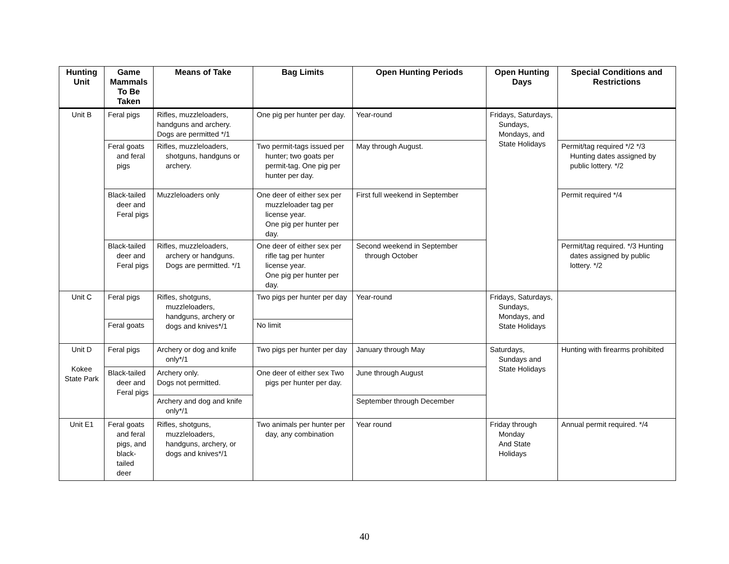| Hunting Unit | Game Mammals To Be Taken | Means of Take | Bag Limits | Open Hunting Periods | Open Hunting Days | Special Conditions and Restrictions |
| --- | --- | --- | --- | --- | --- | --- |
| Unit B | Feral pigs | Rifles, muzzleloaders, handguns and archery. Dogs are permitted */1 | One pig per hunter per day. | Year-round | Fridays, Saturdays, Sundays, Mondays, and State Holidays | |
| | Feral goats and feral pigs | Rifles, muzzleloaders, shotguns, handguns or archery. | Two permit-tags issued per hunter; two goats per permit-tag. One pig per hunter per day. | May through August. | | Permit/tag required */2 */3 Hunting dates assigned by public lottery. */2 |
| | Black-tailed deer and Feral pigs | Muzzleloaders only | One deer of either sex per muzzleloader tag per license year. One pig per hunter per day. | First full weekend in September | | Permit required */4 |
| | Black-tailed deer and Feral pigs | Rifles, muzzleloaders, archery or handguns. Dogs are permitted. */1 | One deer of either sex per rifle tag per hunter license year. One pig per hunter per day. | Second weekend in September through October | | Permit/tag required. */3 Hunting dates assigned by public lottery. */2 |
| Unit C | Feral pigs | Rifles, shotguns, muzzleloaders, handguns, archery or dogs and knives*/1 | Two pigs per hunter per day | Year-round | Fridays, Saturdays, Sundays, Mondays, and State Holidays | |
| | Feral goats | | No limit | | | |
| Unit D Kokee State Park | Feral pigs | Archery or dog and knife only*/1 | Two pigs per hunter per day | January through May | Saturdays, Sundays and State Holidays | Hunting with firearms prohibited |
| | Black-tailed deer and Feral pigs | Archery only. Dogs not permitted. | One deer of either sex Two pigs per hunter per day. | June through August | | |
| | | Archery and dog and knife only*/1 | | September through December | | |
| Unit E1 | Feral goats and feral pigs, and black-tailed deer | Rifles, shotguns, muzzleloaders, handguns, archery, or dogs and knives*/1 | Two animals per hunter per day, any combination | Year round | Friday through Monday And State Holidays | Annual permit required. */4 |
40